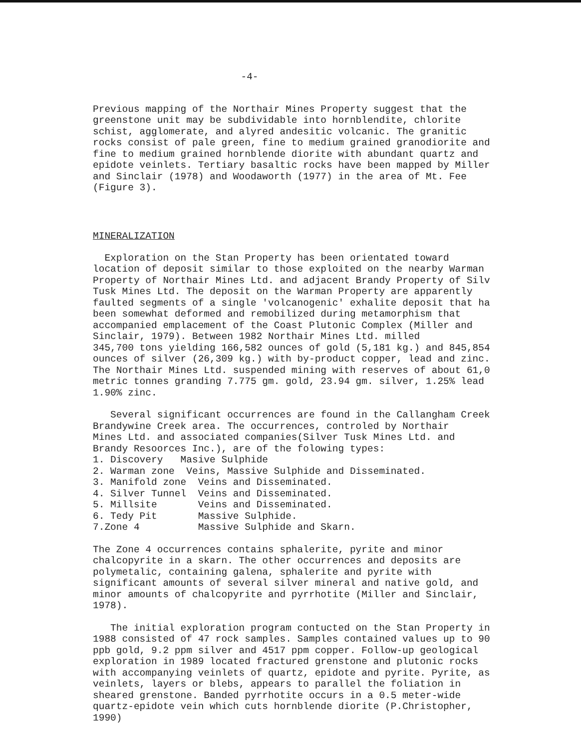-4-
Previous mapping of the Northair Mines Property suggest that the greenstone unit may be subdividable into hornblendite, chlorite schist, agglomerate, and alyred andesitic volcanic. The granitic rocks consist of pale green, fine to medium grained granodiorite and fine to medium grained hornblende diorite with abundant quartz and epidote veinlets. Tertiary basaltic rocks have been mapped by Miller and Sinclair (1978) and Woodaworth (1977) in the area of Mt. Fee (Figure 3).
MINERALIZATION
Exploration on the Stan Property has been orientated toward location of deposit similar to those exploited on the nearby Warman Property of Northair Mines Ltd. and adjacent Brandy Property of Silv Tusk Mines Ltd. The deposit on the Warman Property are apparently faulted segments of a single 'volcanogenic' exhalite deposit that ha been somewhat deformed and remobilized during metamorphism that accompanied emplacement of the Coast Plutonic Complex (Miller and Sinclair, 1979). Between 1982 Northair Mines Ltd. milled 345,700 tons yielding 166,582 ounces of gold (5,181 kg.) and 845,854 ounces of silver (26,309 kg.) with by-product copper, lead and zinc. The Northair Mines Ltd. suspended mining with reserves of about 61,0 metric tonnes granding 7.775 gm. gold, 23.94 gm. silver, 1.25% lead 1.90% zinc.
Several significant occurrences are found in the Callangham Creek Brandywine Creek area. The occurrences, controled by Northair Mines Ltd. and associated companies(Silver Tusk Mines Ltd. and Brandy Resoorces Inc.), are of the folowing types: 1. Discovery Masive Sulphide 2. Warman zone Veins, Massive Sulphide and Disseminated. 3. Manifold zone Veins and Disseminated. 4. Silver Tunnel Veins and Disseminated. 5. Millsite Veins and Disseminated. 6. Tedy Pit Massive Sulphide. 7.Zone 4 Massive Sulphide and Skarn.
The Zone 4 occurrences contains sphalerite, pyrite and minor chalcopyrite in a skarn. The other occurrences and deposits are polymetalic, containing galena, sphalerite and pyrite with significant amounts of several silver mineral and native gold, and minor amounts of chalcopyrite and pyrrhotite (Miller and Sinclair, 1978).
The initial exploration program contucted on the Stan Property in 1988 consisted of 47 rock samples. Samples contained values up to 90 ppb gold, 9.2 ppm silver and 4517 ppm copper. Follow-up geological exploration in 1989 located fractured grenstone and plutonic rocks with accompanying veinlets of quartz, epidote and pyrite. Pyrite, as veinlets, layers or blebs, appears to parallel the foliation in sheared grenstone. Banded pyrrhotite occurs in a 0.5 meter-wide quartz-epidote vein which cuts hornblende diorite (P.Christopher, 1990)